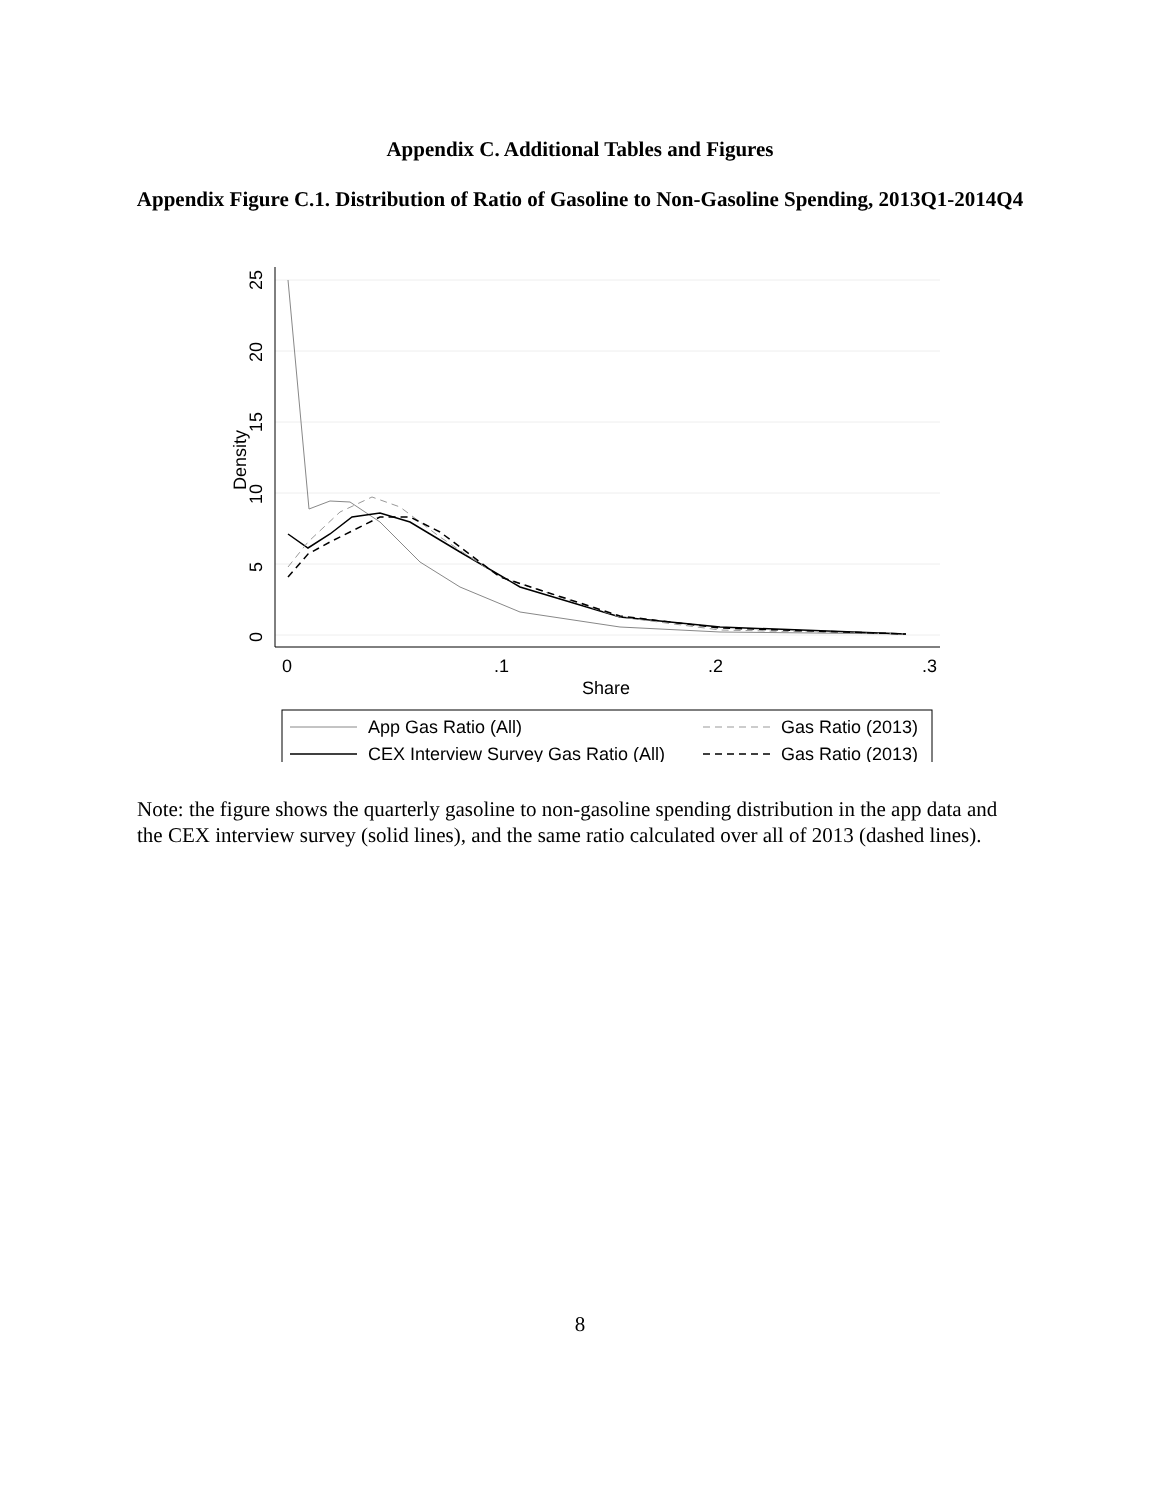Appendix C. Additional Tables and Figures
Appendix Figure C.1. Distribution of Ratio of Gasoline to Non-Gasoline Spending, 2013Q1-2014Q4
0
5
10
15
20
25
Density
0
.1
.2
.3
Share
App Gas Ratio (All)
CEX Interview Survey Gas Ratio (All)
Gas Ratio (2013)
Gas Ratio (2013)
Note: the figure shows the quarterly gasoline to non-gasoline spending distribution in the app data and the CEX interview survey (solid lines), and the same ratio calculated over all of 2013 (dashed lines).
8